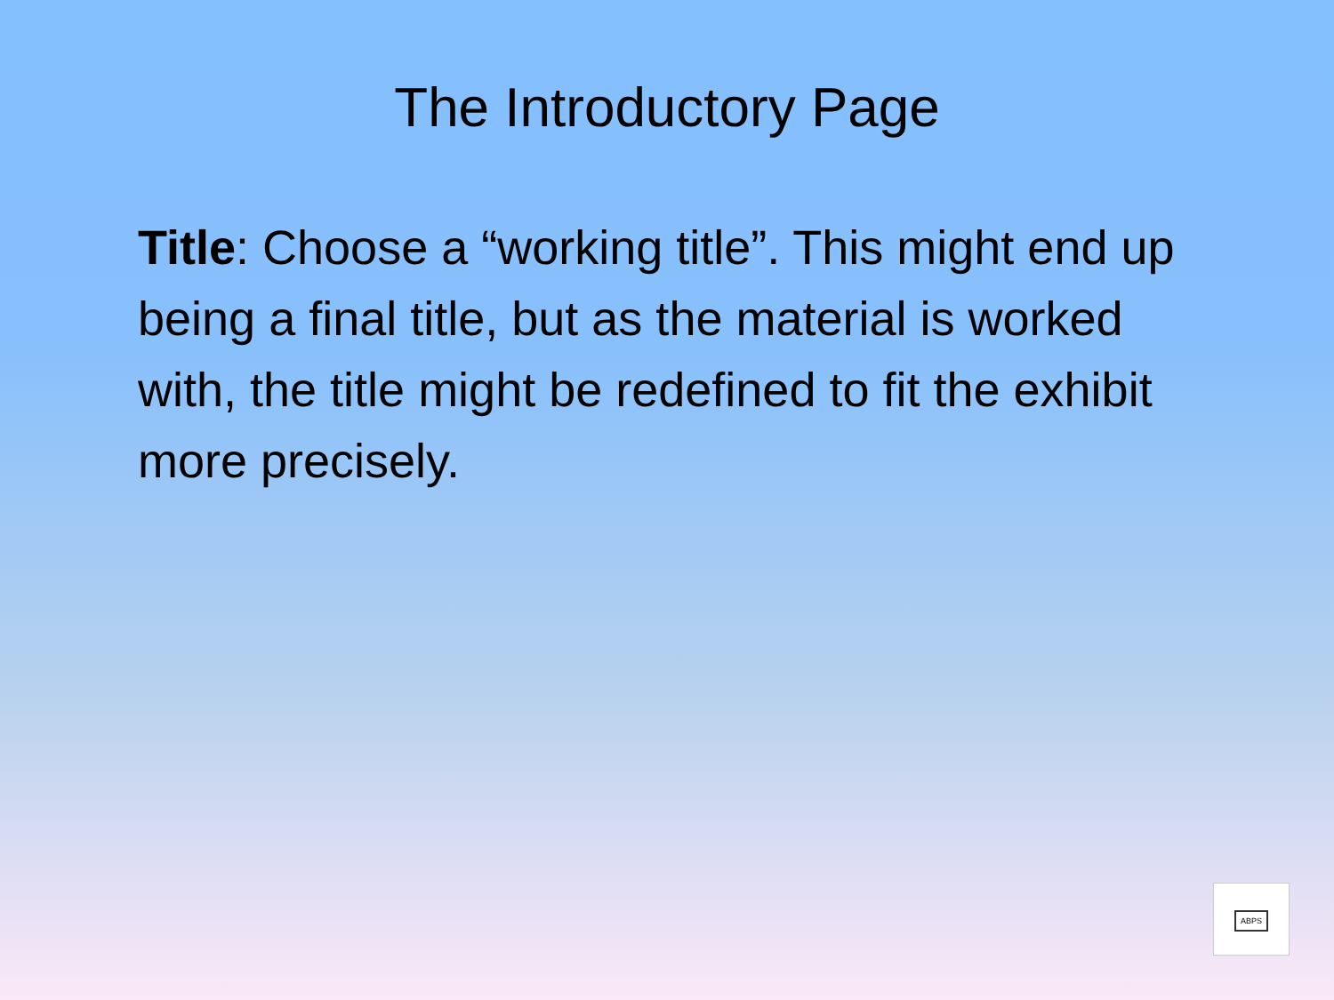The Introductory Page
Title: Choose a “working title”. This might end up being a final title, but as the material is worked with, the title might be redefined to fit the exhibit more precisely.
ABPS